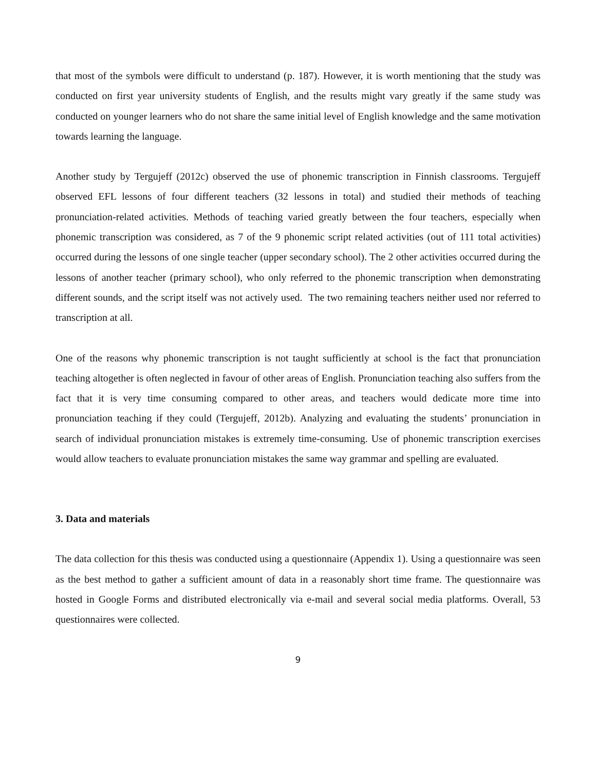that most of the symbols were difficult to understand (p. 187). However, it is worth mentioning that the study was conducted on first year university students of English, and the results might vary greatly if the same study was conducted on younger learners who do not share the same initial level of English knowledge and the same motivation towards learning the language.
Another study by Tergujeff (2012c) observed the use of phonemic transcription in Finnish classrooms. Tergujeff observed EFL lessons of four different teachers (32 lessons in total) and studied their methods of teaching pronunciation-related activities. Methods of teaching varied greatly between the four teachers, especially when phonemic transcription was considered, as 7 of the 9 phonemic script related activities (out of 111 total activities) occurred during the lessons of one single teacher (upper secondary school). The 2 other activities occurred during the lessons of another teacher (primary school), who only referred to the phonemic transcription when demonstrating different sounds, and the script itself was not actively used. The two remaining teachers neither used nor referred to transcription at all.
One of the reasons why phonemic transcription is not taught sufficiently at school is the fact that pronunciation teaching altogether is often neglected in favour of other areas of English. Pronunciation teaching also suffers from the fact that it is very time consuming compared to other areas, and teachers would dedicate more time into pronunciation teaching if they could (Tergujeff, 2012b). Analyzing and evaluating the students’ pronunciation in search of individual pronunciation mistakes is extremely time-consuming. Use of phonemic transcription exercises would allow teachers to evaluate pronunciation mistakes the same way grammar and spelling are evaluated.
3. Data and materials
The data collection for this thesis was conducted using a questionnaire (Appendix 1). Using a questionnaire was seen as the best method to gather a sufficient amount of data in a reasonably short time frame. The questionnaire was hosted in Google Forms and distributed electronically via e-mail and several social media platforms. Overall, 53 questionnaires were collected.
9